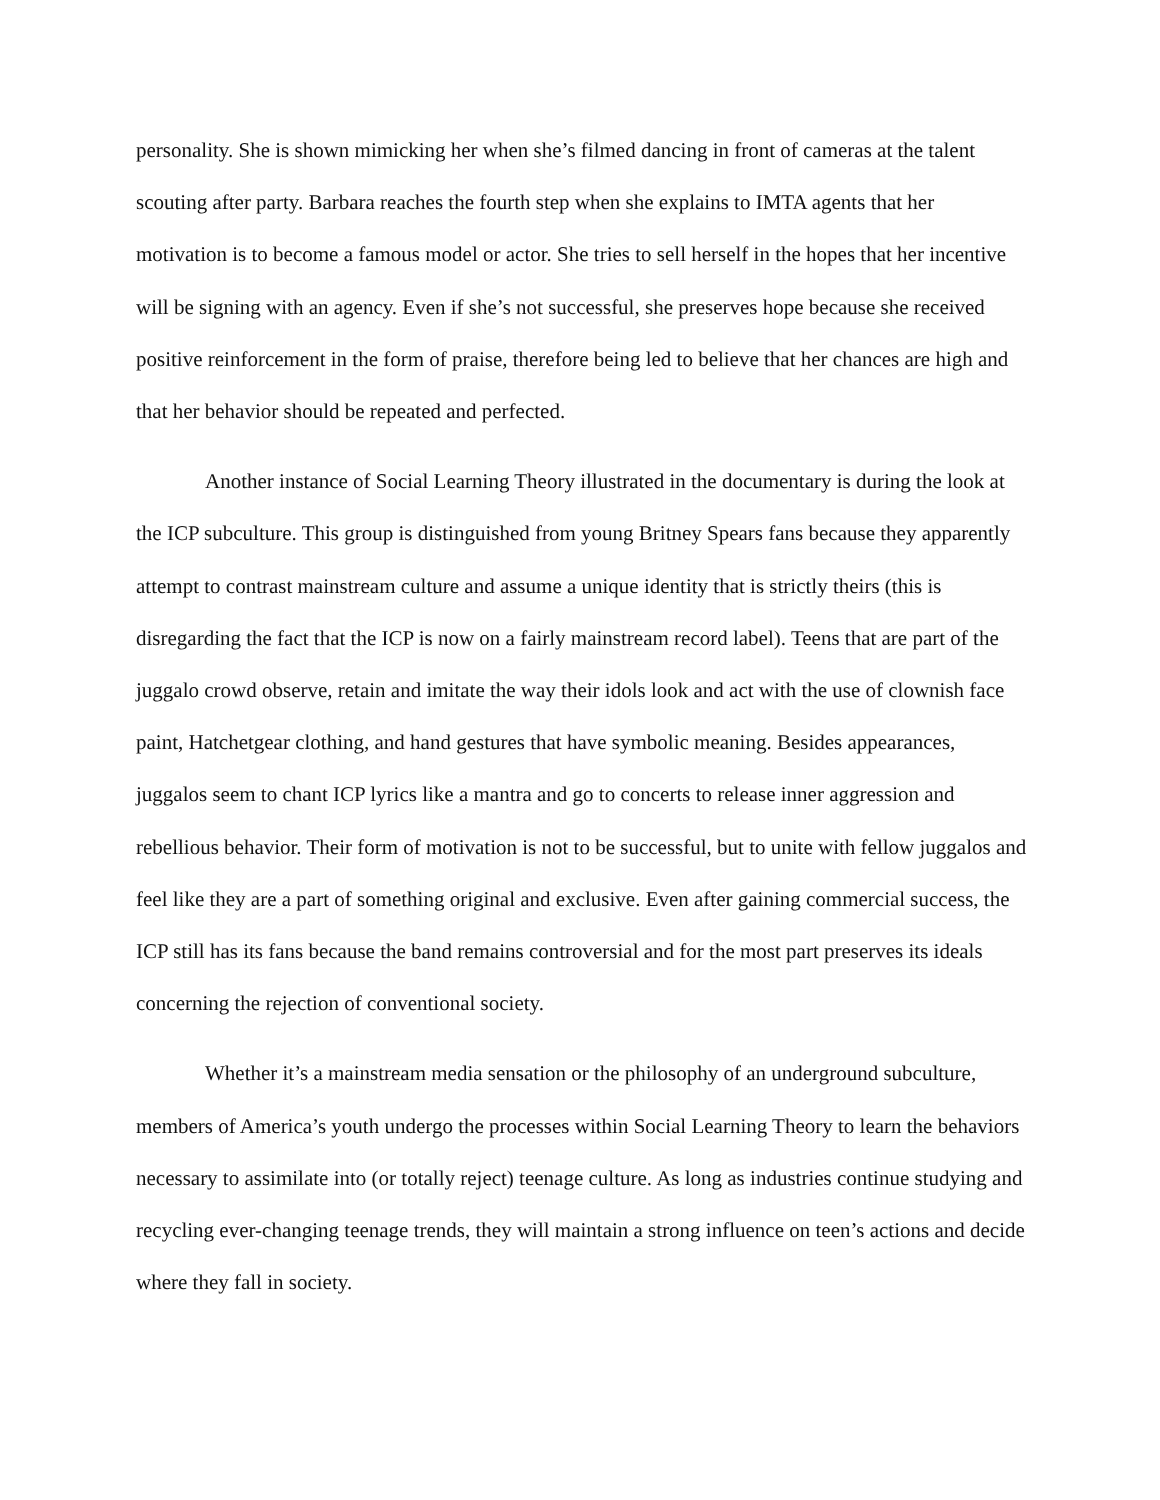personality. She is shown mimicking her when she’s filmed dancing in front of cameras at the talent scouting after party. Barbara reaches the fourth step when she explains to IMTA agents that her motivation is to become a famous model or actor. She tries to sell herself in the hopes that her incentive will be signing with an agency. Even if she’s not successful, she preserves hope because she received positive reinforcement in the form of praise, therefore being led to believe that her chances are high and that her behavior should be repeated and perfected.
Another instance of Social Learning Theory illustrated in the documentary is during the look at the ICP subculture. This group is distinguished from young Britney Spears fans because they apparently attempt to contrast mainstream culture and assume a unique identity that is strictly theirs (this is disregarding the fact that the ICP is now on a fairly mainstream record label). Teens that are part of the juggalo crowd observe, retain and imitate the way their idols look and act with the use of clownish face paint, Hatchetgear clothing, and hand gestures that have symbolic meaning. Besides appearances, juggalos seem to chant ICP lyrics like a mantra and go to concerts to release inner aggression and rebellious behavior. Their form of motivation is not to be successful, but to unite with fellow juggalos and feel like they are a part of something original and exclusive. Even after gaining commercial success, the ICP still has its fans because the band remains controversial and for the most part preserves its ideals concerning the rejection of conventional society.
Whether it’s a mainstream media sensation or the philosophy of an underground subculture, members of America’s youth undergo the processes within Social Learning Theory to learn the behaviors necessary to assimilate into (or totally reject) teenage culture. As long as industries continue studying and recycling ever-changing teenage trends, they will maintain a strong influence on teen’s actions and decide where they fall in society.